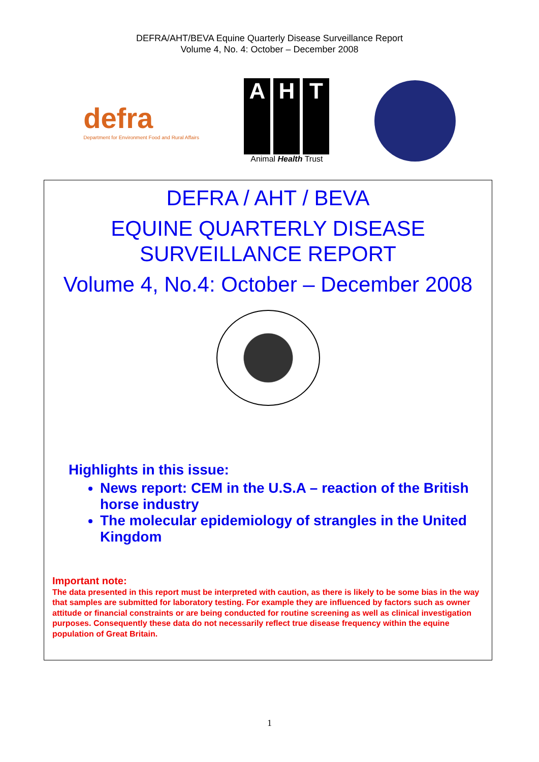DEFRA/AHT/BEVA Equine Quarterly Disease Surveillance Report
Volume 4, No. 4: October – December 2008
defra
Department for Environment Food and Rural Affairs
A H T
Animal Health Trust
DEFRA / AHT / BEVA
EQUINE QUARTERLY DISEASE
SURVEILLANCE REPORT
Volume 4, No.4: October – December 2008
Highlights in this issue:
News report: CEM in the U.S.A – reaction of the British horse industry
The molecular epidemiology of strangles in the United Kingdom
Important note:
The data presented in this report must be interpreted with caution, as there is likely to be some bias in the way that samples are submitted for laboratory testing. For example they are influenced by factors such as owner attitude or financial constraints or are being conducted for routine screening as well as clinical investigation purposes. Consequently these data do not necessarily reflect true disease frequency within the equine population of Great Britain.
1